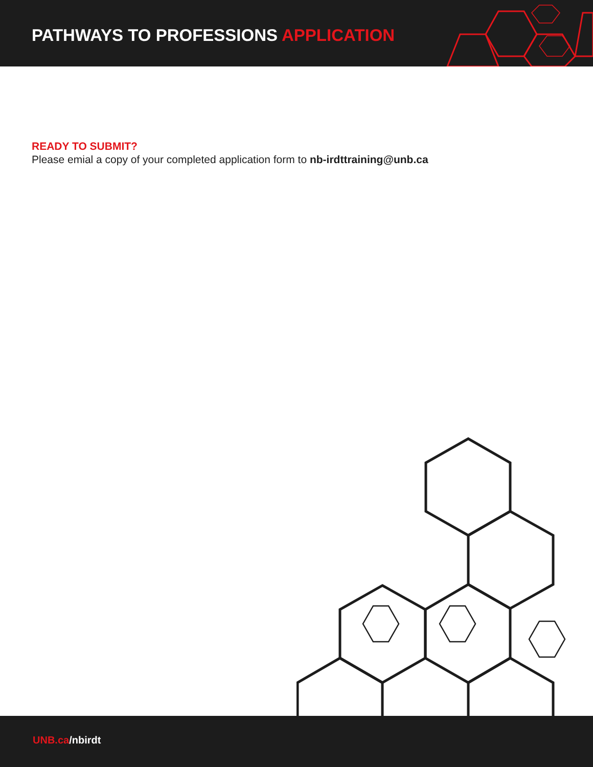PATHWAYS TO PROFESSIONS APPLICATION
READY TO SUBMIT?
Please emial a copy of your completed application form to nb-irdttraining@unb.ca
UNB.ca/nbirdt